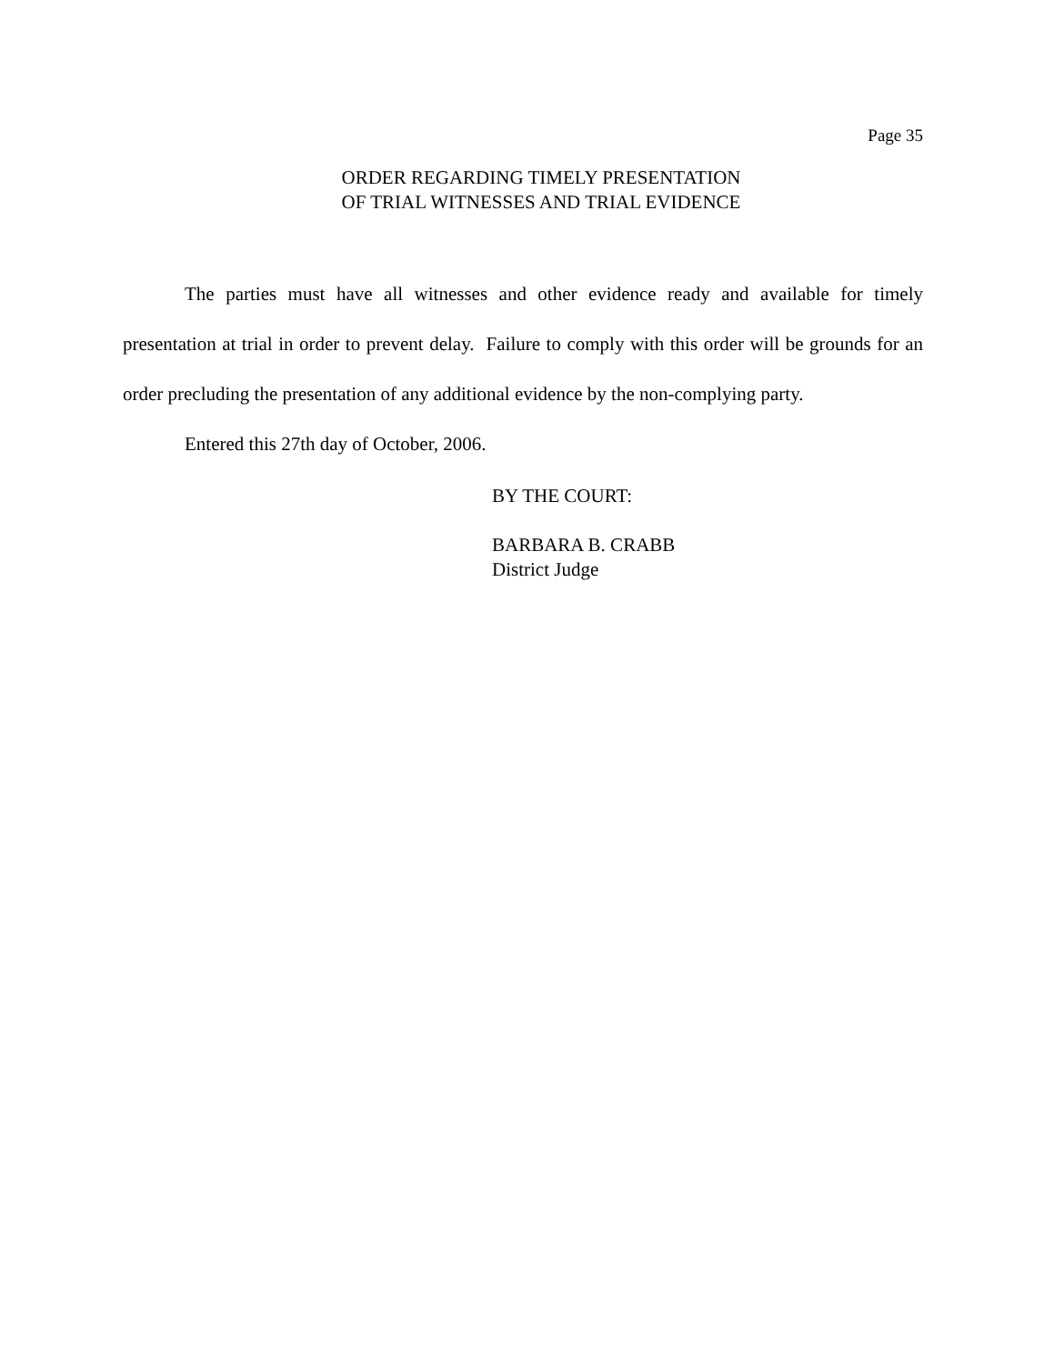Page 35
ORDER REGARDING TIMELY PRESENTATION
OF TRIAL WITNESSES AND TRIAL EVIDENCE
The parties must have all witnesses and other evidence ready and available for timely presentation at trial in order to prevent delay. Failure to comply with this order will be grounds for an order precluding the presentation of any additional evidence by the non-complying party.
Entered this 27th day of October, 2006.
BY THE COURT:
BARBARA B. CRABB
District Judge